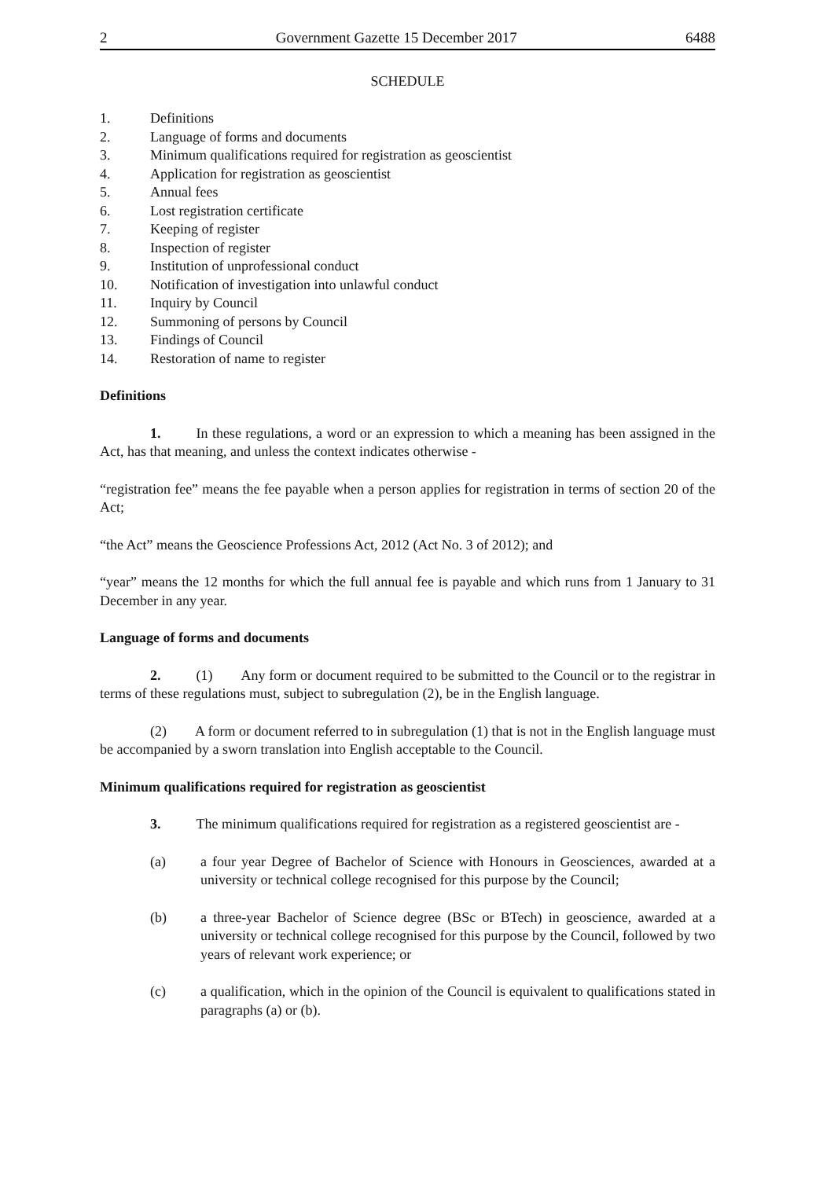2 Government Gazette 15 December 2017 6488
SCHEDULE
1. Definitions
2. Language of forms and documents
3. Minimum qualifications required for registration as geoscientist
4. Application for registration as geoscientist
5. Annual fees
6. Lost registration certificate
7. Keeping of register
8. Inspection of register
9. Institution of unprofessional conduct
10. Notification of investigation into unlawful conduct
11. Inquiry by Council
12. Summoning of persons by Council
13. Findings of Council
14. Restoration of name to register
Definitions
1.   In these regulations, a word or an expression to which a meaning has been assigned in the Act, has that meaning, and unless the context indicates otherwise -
“registration fee” means the fee payable when a person applies for registration in terms of section 20 of the Act;
“the Act” means the Geoscience Professions Act, 2012 (Act No. 3 of 2012); and
“year” means the 12 months for which the full annual fee is payable and which runs from 1 January to 31 December in any year.
Language of forms and documents
2.   (1)  Any form or document required to be submitted to the Council or to the registrar in terms of these regulations must, subject to subregulation (2), be in the English language.
(2)  A form or document referred to in subregulation (1) that is not in the English language must be accompanied by a sworn translation into English acceptable to the Council.
Minimum qualifications required for registration as geoscientist
3.   The minimum qualifications required for registration as a registered geoscientist are -
(a) a four year Degree of Bachelor of Science with Honours in Geosciences, awarded at a university or technical college recognised for this purpose by the Council;
(b) a three-year Bachelor of Science degree (BSc or BTech) in geoscience, awarded at a university or technical college recognised for this purpose by the Council, followed by two years of relevant work experience; or
(c) a qualification, which in the opinion of the Council is equivalent to qualifications stated in paragraphs (a) or (b).